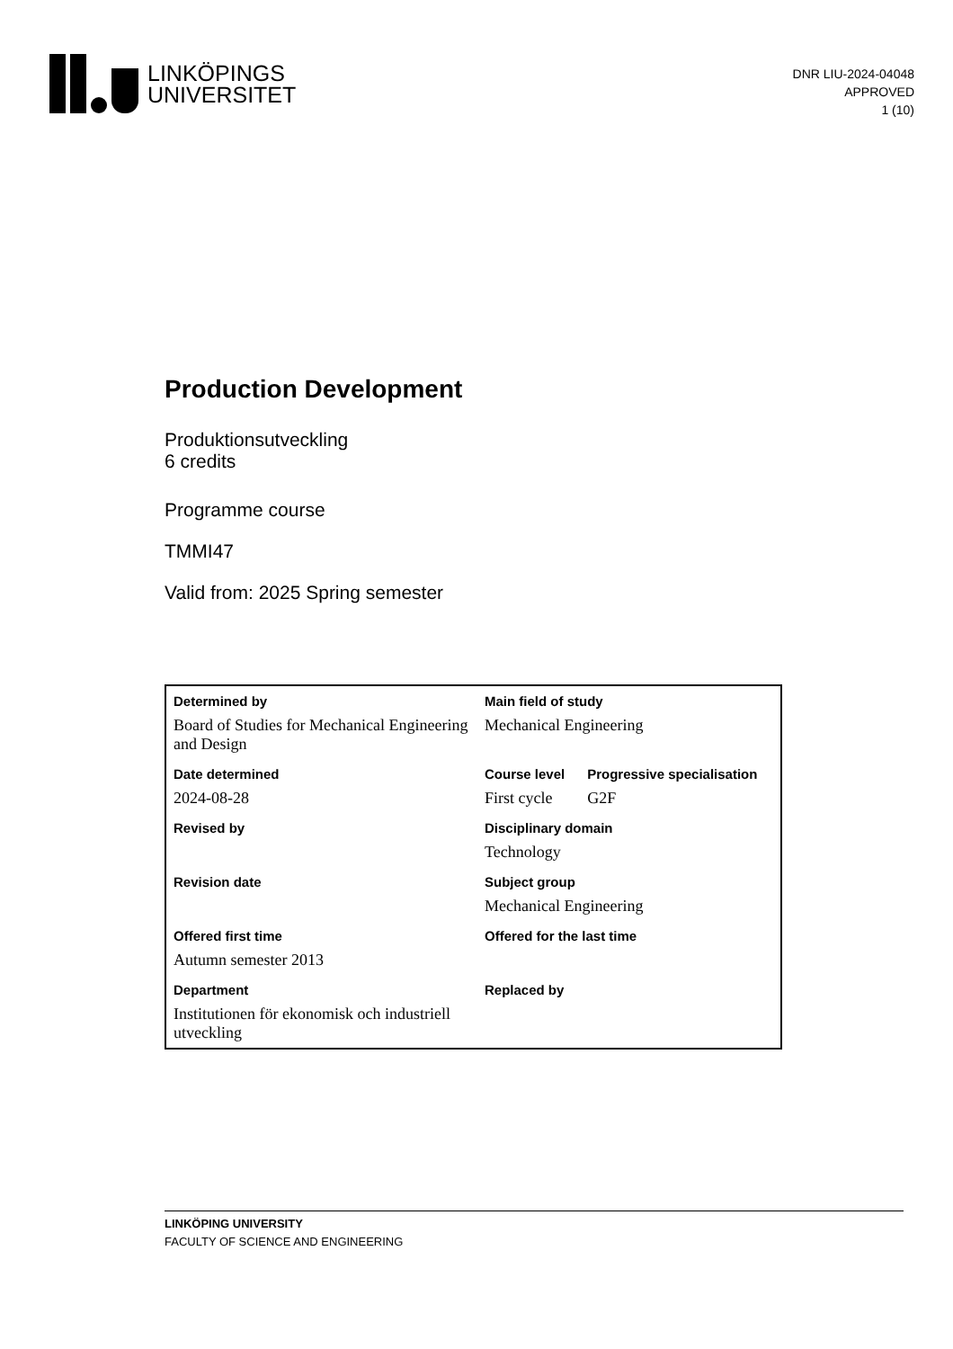LINKÖPINGS
UNIVERSITET
DNR LIU-2024-04048
APPROVED
1 (10)
Production Development
Produktionsutveckling
6 credits
Programme course
TMMI47
Valid from: 2025 Spring semester
| Determined by | Main field of study | |
| Board of Studies for Mechanical Engineering and Design | Mechanical Engineering | |
| Date determined | Course level | Progressive specialisation |
| 2024-08-28 | First cycle | G2F |
| Revised by | Disciplinary domain | |
| | Technology | |
| Revision date | Subject group | |
| | Mechanical Engineering | |
| Offered first time | Offered for the last time | |
| Autumn semester 2013 | | |
| Department | Replaced by | |
| Institutionen för ekonomisk och industriell utveckling | | |
LINKÖPING UNIVERSITY
FACULTY OF SCIENCE AND ENGINEERING